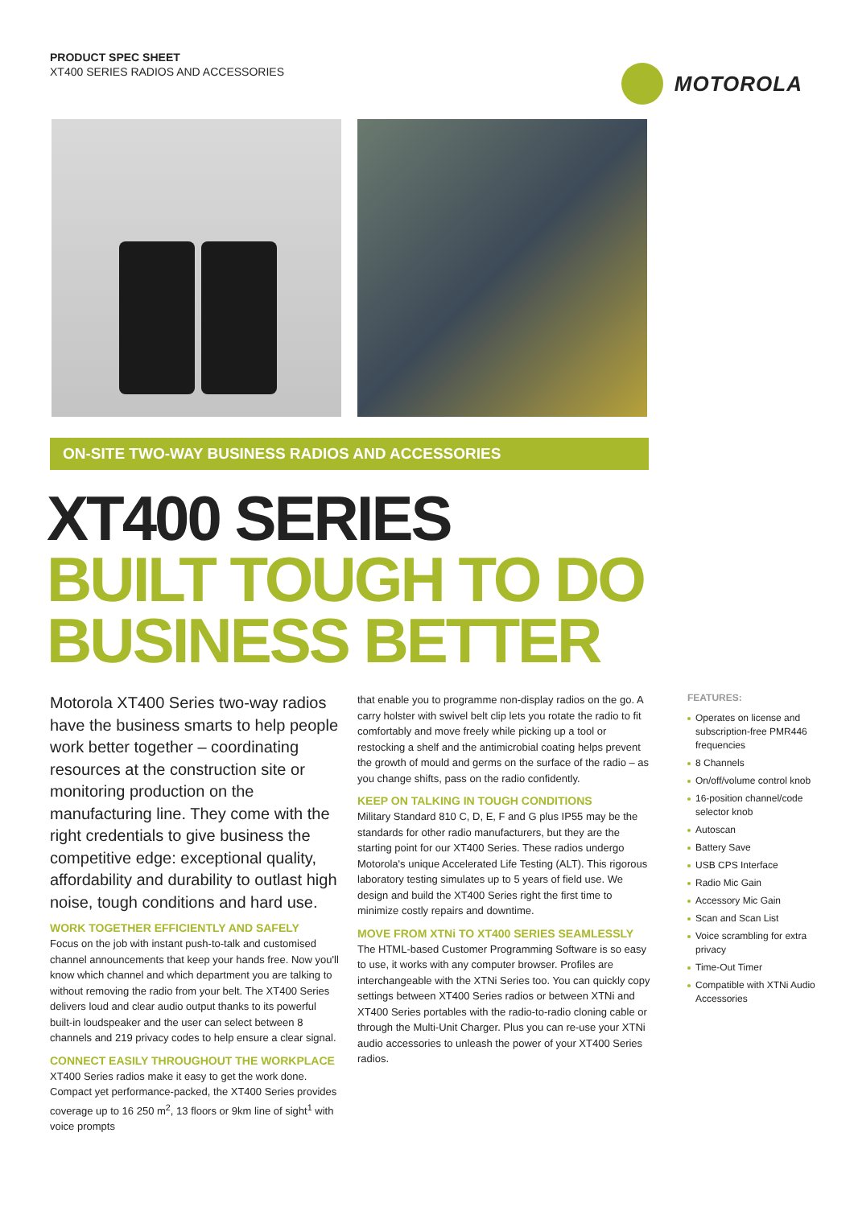PRODUCT SPEC SHEET
XT400 SERIES RADIOS AND ACCESSORIES
MOTOROLA
ON-SITE TWO-WAY BUSINESS RADIOS AND ACCESSORIES
XT400 SERIES
BUILT TOUGH TO DO
BUSINESS BETTER
Motorola XT400 Series two-way radios have the business smarts to help people work better together – coordinating resources at the construction site or monitoring production on the manufacturing line. They come with the right credentials to give business the competitive edge: exceptional quality, affordability and durability to outlast high noise, tough conditions and hard use.
WORK TOGETHER EFFICIENTLY AND SAFELY
Focus on the job with instant push-to-talk and customised channel announcements that keep your hands free. Now you'll know which channel and which department you are talking to without removing the radio from your belt. The XT400 Series delivers loud and clear audio output thanks to its powerful built-in loudspeaker and the user can select between 8 channels and 219 privacy codes to help ensure a clear signal.
CONNECT EASILY THROUGHOUT THE WORKPLACE
XT400 Series radios make it easy to get the work done. Compact yet performance-packed, the XT400 Series provides coverage up to 16 250 m<sup>2</sup>, 13 floors or 9km line of sight<sup>1</sup> with voice prompts
that enable you to programme non-display radios on the go. A carry holster with swivel belt clip lets you rotate the radio to fit comfortably and move freely while picking up a tool or restocking a shelf and the antimicrobial coating helps prevent the growth of mould and germs on the surface of the radio – as you change shifts, pass on the radio confidently.
KEEP ON TALKING IN TOUGH CONDITIONS
Military Standard 810 C, D, E, F and G plus IP55 may be the standards for other radio manufacturers, but they are the starting point for our XT400 Series. These radios undergo Motorola's unique Accelerated Life Testing (ALT). This rigorous laboratory testing simulates up to 5 years of field use. We design and build the XT400 Series right the first time to minimize costly repairs and downtime.
MOVE FROM XTNi TO XT400 SERIES SEAMLESSLY
The HTML-based Customer Programming Software is so easy to use, it works with any computer browser. Profiles are interchangeable with the XTNi Series too. You can quickly copy settings between XT400 Series radios or between XTNi and XT400 Series portables with the radio-to-radio cloning cable or through the Multi-Unit Charger. Plus you can re-use your XTNi audio accessories to unleash the power of your XT400 Series radios.
FEATURES:
Operates on license and subscription-free PMR446 frequencies
8 Channels
On/off/volume control knob
16-position channel/code selector knob
Autoscan
Battery Save
USB CPS Interface
Radio Mic Gain
Accessory Mic Gain
Scan and Scan List
Voice scrambling for extra privacy
Time-Out Timer
Compatible with XTNi Audio Accessories